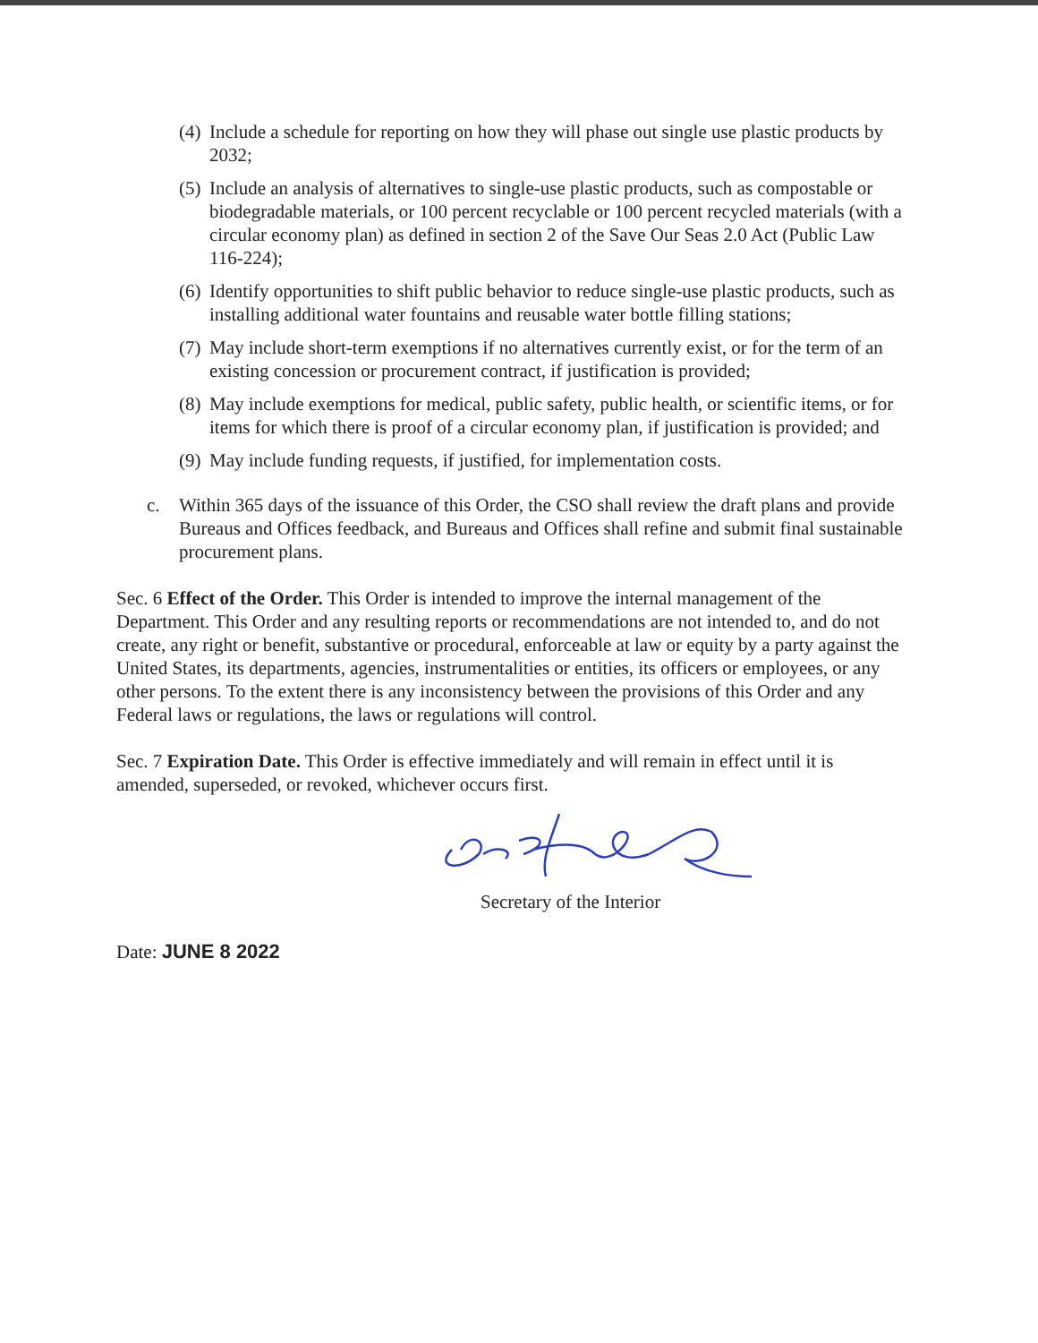(4) Include a schedule for reporting on how they will phase out single use plastic products by 2032;
(5) Include an analysis of alternatives to single-use plastic products, such as compostable or biodegradable materials, or 100 percent recyclable or 100 percent recycled materials (with a circular economy plan) as defined in section 2 of the Save Our Seas 2.0 Act (Public Law 116-224);
(6) Identify opportunities to shift public behavior to reduce single-use plastic products, such as installing additional water fountains and reusable water bottle filling stations;
(7) May include short-term exemptions if no alternatives currently exist, or for the term of an existing concession or procurement contract, if justification is provided;
(8) May include exemptions for medical, public safety, public health, or scientific items, or for items for which there is proof of a circular economy plan, if justification is provided; and
(9) May include funding requests, if justified, for implementation costs.
c. Within 365 days of the issuance of this Order, the CSO shall review the draft plans and provide Bureaus and Offices feedback, and Bureaus and Offices shall refine and submit final sustainable procurement plans.
Sec. 6 Effect of the Order. This Order is intended to improve the internal management of the Department. This Order and any resulting reports or recommendations are not intended to, and do not create, any right or benefit, substantive or procedural, enforceable at law or equity by a party against the United States, its departments, agencies, instrumentalities or entities, its officers or employees, or any other persons. To the extent there is any inconsistency between the provisions of this Order and any Federal laws or regulations, the laws or regulations will control.
Sec. 7 Expiration Date. This Order is effective immediately and will remain in effect until it is amended, superseded, or revoked, whichever occurs first.
Secretary of the Interior
Date: JUNE 8 2022